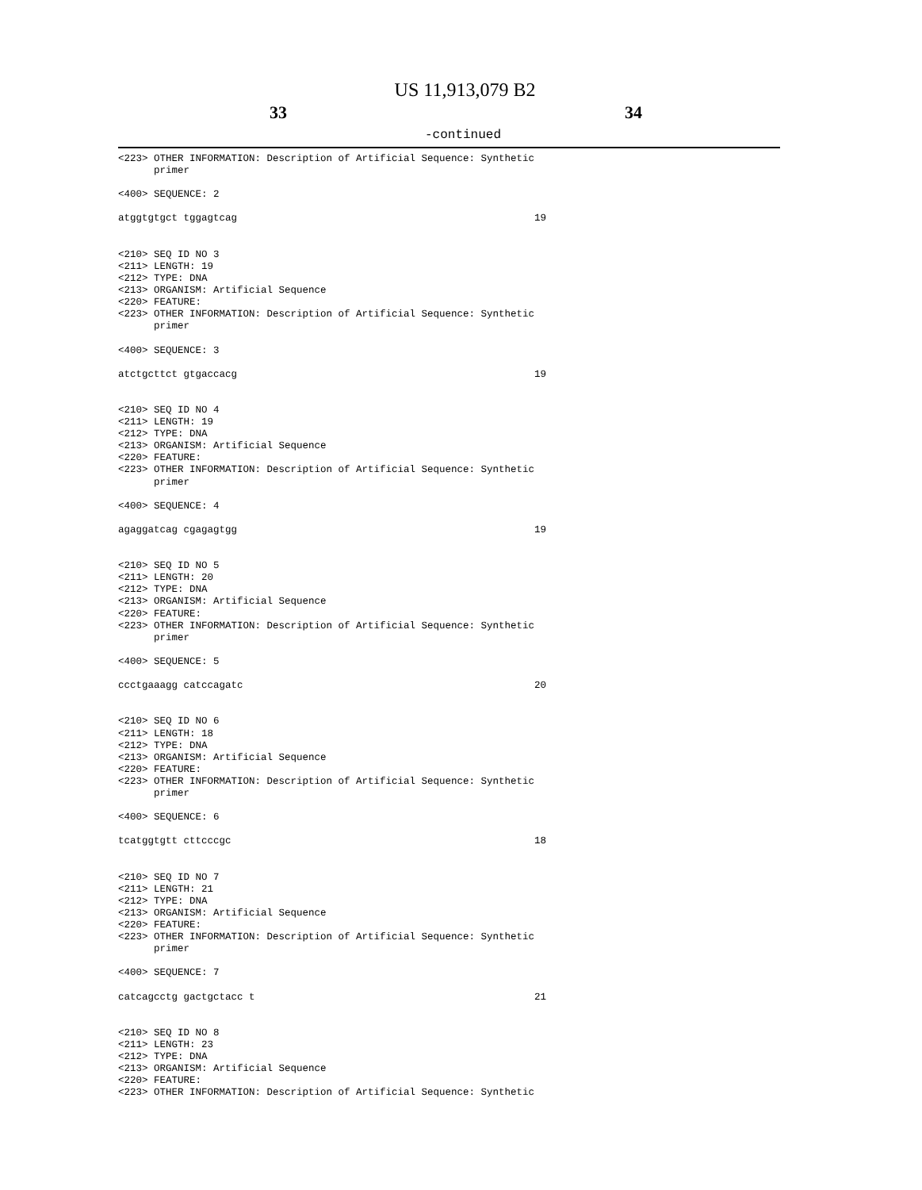US 11,913,079 B2
33 34
-continued
<223> OTHER INFORMATION: Description of Artificial Sequence: Synthetic
      primer

<400> SEQUENCE: 2

atggtgtgct tggagtcag                                                  19


<210> SEQ ID NO 3
<211> LENGTH: 19
<212> TYPE: DNA
<213> ORGANISM: Artificial Sequence
<220> FEATURE:
<223> OTHER INFORMATION: Description of Artificial Sequence: Synthetic
      primer

<400> SEQUENCE: 3

atctgcttct gtgaccacg                                                  19


<210> SEQ ID NO 4
<211> LENGTH: 19
<212> TYPE: DNA
<213> ORGANISM: Artificial Sequence
<220> FEATURE:
<223> OTHER INFORMATION: Description of Artificial Sequence: Synthetic
      primer

<400> SEQUENCE: 4

agaggatcag cgagagtgg                                                  19


<210> SEQ ID NO 5
<211> LENGTH: 20
<212> TYPE: DNA
<213> ORGANISM: Artificial Sequence
<220> FEATURE:
<223> OTHER INFORMATION: Description of Artificial Sequence: Synthetic
      primer

<400> SEQUENCE: 5

ccctgaaagg catccagatc                                                 20


<210> SEQ ID NO 6
<211> LENGTH: 18
<212> TYPE: DNA
<213> ORGANISM: Artificial Sequence
<220> FEATURE:
<223> OTHER INFORMATION: Description of Artificial Sequence: Synthetic
      primer

<400> SEQUENCE: 6

tcatggtgtt cttcccgc                                                   18


<210> SEQ ID NO 7
<211> LENGTH: 21
<212> TYPE: DNA
<213> ORGANISM: Artificial Sequence
<220> FEATURE:
<223> OTHER INFORMATION: Description of Artificial Sequence: Synthetic
      primer

<400> SEQUENCE: 7

catcagcctg gactgctacc t                                               21


<210> SEQ ID NO 8
<211> LENGTH: 23
<212> TYPE: DNA
<213> ORGANISM: Artificial Sequence
<220> FEATURE:
<223> OTHER INFORMATION: Description of Artificial Sequence: Synthetic